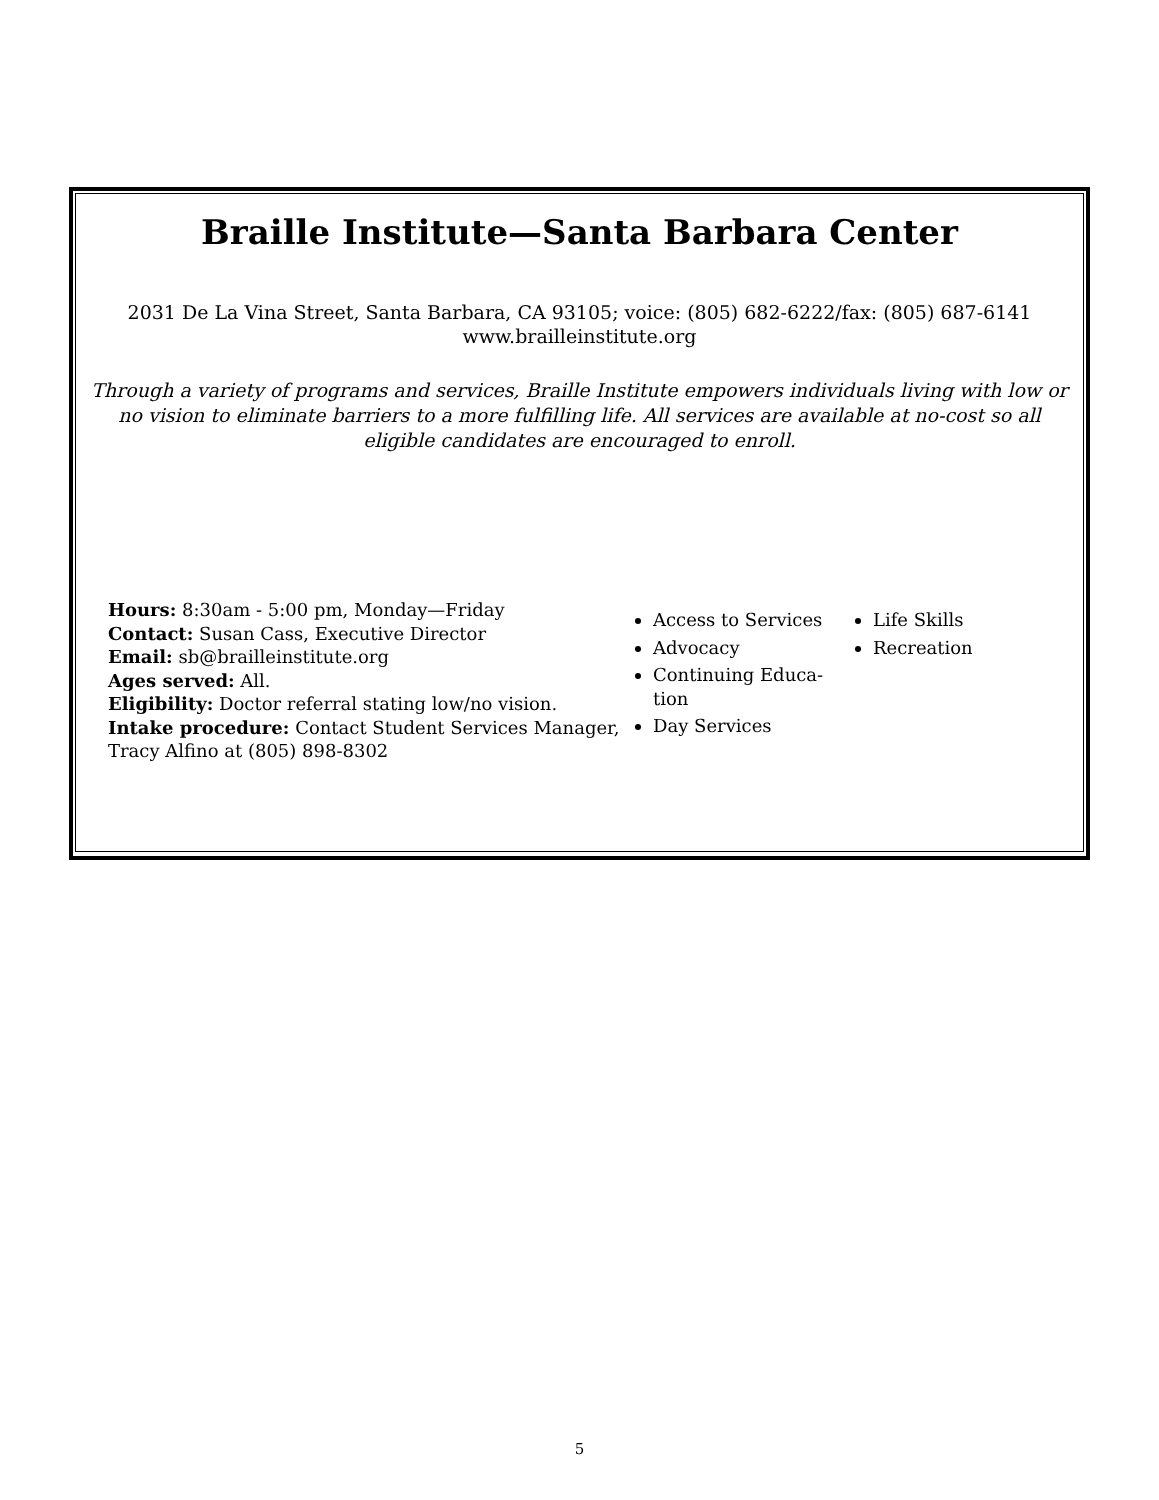Braille Institute—Santa Barbara Center
2031 De La Vina Street, Santa Barbara, CA 93105; voice: (805) 682-6222/fax: (805) 687-6141
www.brailleinstitute.org
Through a variety of programs and services, Braille Institute empowers individuals living with low or no vision to eliminate barriers to a more fulfilling life. All services are available at no-cost so all eligible candidates are encouraged to enroll.
Hours: 8:30am - 5:00 pm, Monday—Friday
Contact: Susan Cass, Executive Director
Email: sb@brailleinstitute.org
Ages served: All.
Eligibility: Doctor referral stating low/no vision.
Intake procedure: Contact Student Services Manager, Tracy Alfino at (805) 898-8302
Access to Services
Advocacy
Continuing Educa-tion
Day Services
Life Skills
Recreation
5